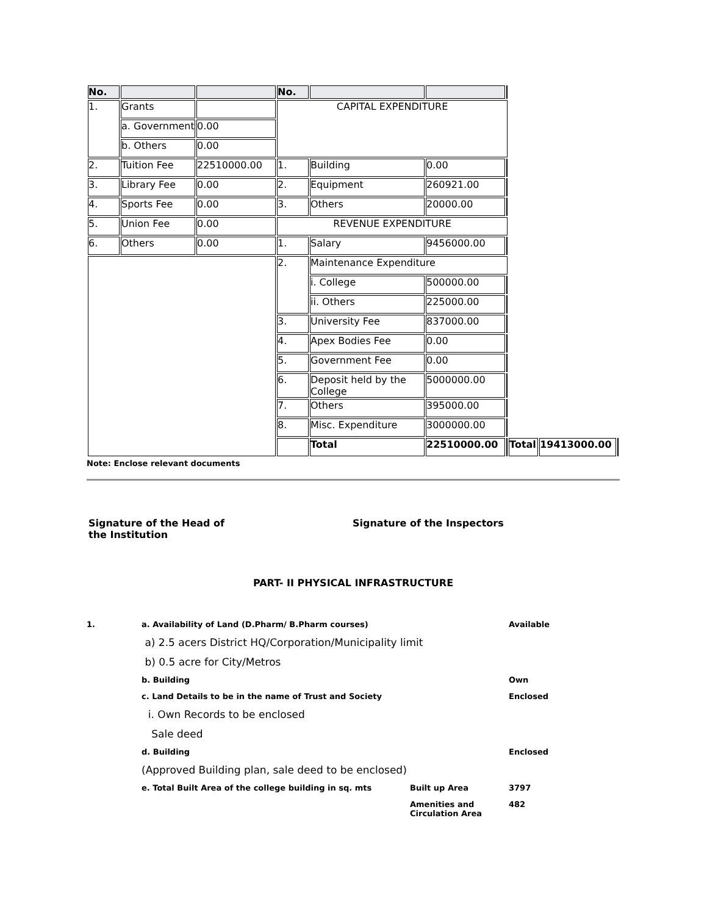| No. | | | No. | | | | | | |
| 1. | Grants | | CAPITAL EXPENDITURE | | | | | | |
| | a. Government | 0.00 | | | | | | | |
| | b. Others | 0.00 | | | | | | | |
| 2. | Tuition Fee | 22510000.00 | 1. | Building | 0.00 | | | | |
| 3. | Library Fee | 0.00 | 2. | Equipment | 260921.00 | | | | |
| 4. | Sports Fee | 0.00 | 3. | Others | 20000.00 | | | | |
| 5. | Union Fee | 0.00 | REVENUE EXPENDITURE | | | | | | |
| 6. | Others | 0.00 | 1. | Salary | 9456000.00 | | | | |
| | | | 2. | Maintenance Expenditure | | | | | |
| | | | | i. College | 500000.00 | | | | |
| | | | | ii. Others | 225000.00 | | | | |
| | | | 3. | University Fee | 837000.00 | | | | |
| | | | 4. | Apex Bodies Fee | 0.00 | | | | |
| | | | 5. | Government Fee | 0.00 | | | | |
| | | | 6. | Deposit held by the College | 5000000.00 | | | | |
| | | | 7. | Others | 395000.00 | | | | |
| | | | 8. | Misc. Expenditure | 3000000.00 | | | | |
| | | | | Total | 22510000.00 | | Total | 19413000.00 | |
Note: Enclose relevant documents
Signature of the Head of
the Institution
Signature of the Inspectors
PART- II PHYSICAL INFRASTRUCTURE
| 1. | a. Availability of Land (D.Pharm/ B.Pharm courses) | | Available |
| | a) 2.5 acers District HQ/Corporation/Municipality limit | | |
| | b) 0.5 acre for City/Metros | | |
| | b. Building | | Own |
| | c. Land Details to be in the name of Trust and Society | | Enclosed |
| | i. Own Records to be enclosed | | |
| | Sale deed | | |
| | d. Building | | Enclosed |
| | (Approved Building plan, sale deed to be enclosed) | | |
| | e. Total Built Area of the college building in sq. mts | Built up Area | 3797 |
| | | Amenities and Circulation Area | 482 |